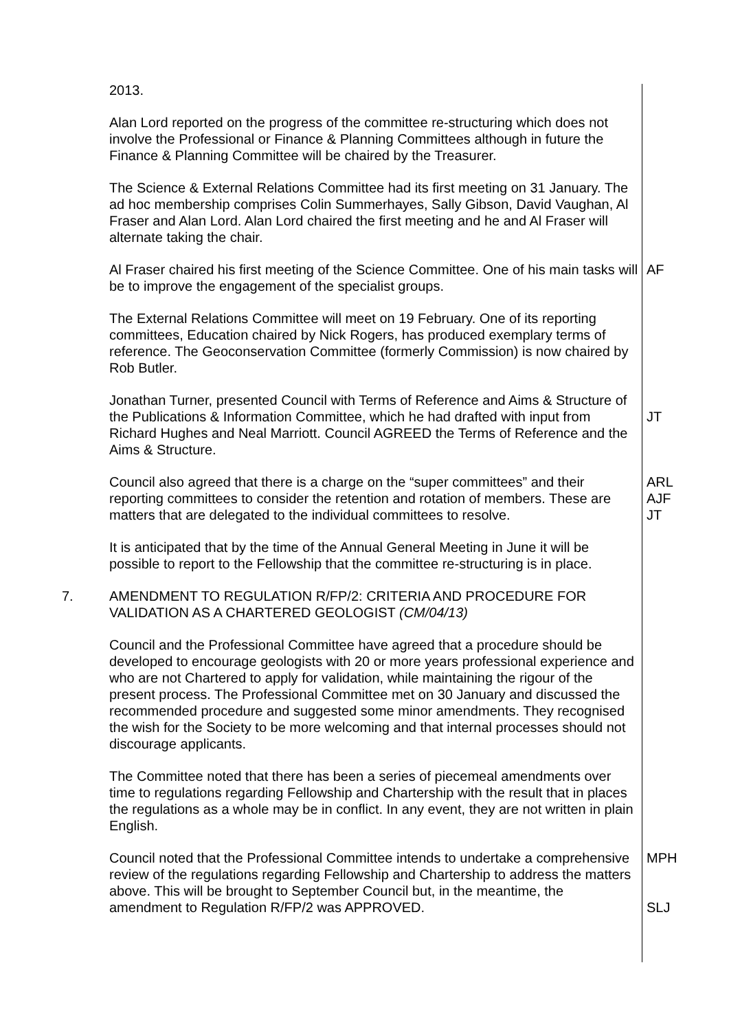2013.
Alan Lord reported on the progress of the committee re-structuring which does not involve the Professional or Finance & Planning Committees although in future the Finance & Planning Committee will be chaired by the Treasurer.
The Science & External Relations Committee had its first meeting on 31 January. The ad hoc membership comprises Colin Summerhayes, Sally Gibson, David Vaughan, Al Fraser and Alan Lord. Alan Lord chaired the first meeting and he and Al Fraser will alternate taking the chair.
Al Fraser chaired his first meeting of the Science Committee. One of his main tasks will be to improve the engagement of the specialist groups.
AF
The External Relations Committee will meet on 19 February. One of its reporting committees, Education chaired by Nick Rogers, has produced exemplary terms of reference. The Geoconservation Committee (formerly Commission) is now chaired by Rob Butler.
Jonathan Turner, presented Council with Terms of Reference and Aims & Structure of the Publications & Information Committee, which he had drafted with input from Richard Hughes and Neal Marriott. Council AGREED the Terms of Reference and the Aims & Structure.
JT
Council also agreed that there is a charge on the “super committees” and their reporting committees to consider the retention and rotation of members. These are matters that are delegated to the individual committees to resolve.
ARL
AJF
JT
It is anticipated that by the time of the Annual General Meeting in June it will be possible to report to the Fellowship that the committee re-structuring is in place.
7. AMENDMENT TO REGULATION R/FP/2: CRITERIA AND PROCEDURE FOR VALIDATION AS A CHARTERED GEOLOGIST (CM/04/13)
Council and the Professional Committee have agreed that a procedure should be developed to encourage geologists with 20 or more years professional experience and who are not Chartered to apply for validation, while maintaining the rigour of the present process. The Professional Committee met on 30 January and discussed the recommended procedure and suggested some minor amendments. They recognised the wish for the Society to be more welcoming and that internal processes should not discourage applicants.
The Committee noted that there has been a series of piecemeal amendments over time to regulations regarding Fellowship and Chartership with the result that in places the regulations as a whole may be in conflict. In any event, they are not written in plain English.
Council noted that the Professional Committee intends to undertake a comprehensive review of the regulations regarding Fellowship and Chartership to address the matters above. This will be brought to September Council but, in the meantime, the amendment to Regulation R/FP/2 was APPROVED.
MPH
SLJ